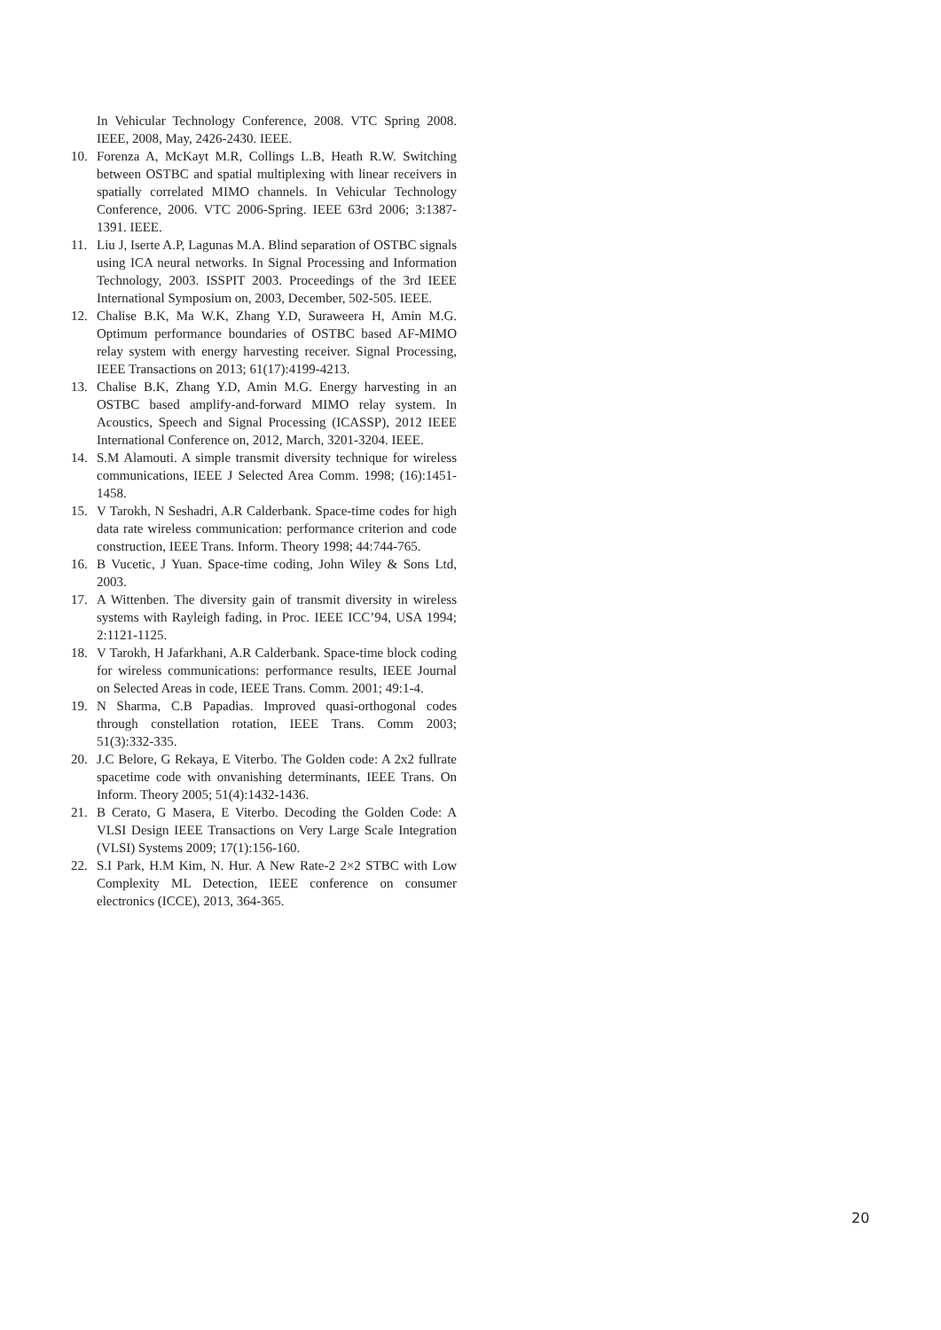In Vehicular Technology Conference, 2008. VTC Spring 2008. IEEE, 2008, May, 2426-2430. IEEE.
10. Forenza A, McKayt M.R, Collings L.B, Heath R.W. Switching between OSTBC and spatial multiplexing with linear receivers in spatially correlated MIMO channels. In Vehicular Technology Conference, 2006. VTC 2006-Spring. IEEE 63rd 2006; 3:1387-1391. IEEE.
11. Liu J, Iserte A.P, Lagunas M.A. Blind separation of OSTBC signals using ICA neural networks. In Signal Processing and Information Technology, 2003. ISSPIT 2003. Proceedings of the 3rd IEEE International Symposium on, 2003, December, 502-505. IEEE.
12. Chalise B.K, Ma W.K, Zhang Y.D, Suraweera H, Amin M.G. Optimum performance boundaries of OSTBC based AF-MIMO relay system with energy harvesting receiver. Signal Processing, IEEE Transactions on 2013; 61(17):4199-4213.
13. Chalise B.K, Zhang Y.D, Amin M.G. Energy harvesting in an OSTBC based amplify-and-forward MIMO relay system. In Acoustics, Speech and Signal Processing (ICASSP), 2012 IEEE International Conference on, 2012, March, 3201-3204. IEEE.
14. S.M Alamouti. A simple transmit diversity technique for wireless communications, IEEE J Selected Area Comm. 1998; (16):1451-1458.
15. V Tarokh, N Seshadri, A.R Calderbank. Space-time codes for high data rate wireless communication: performance criterion and code construction, IEEE Trans. Inform. Theory 1998; 44:744-765.
16. B Vucetic, J Yuan. Space-time coding, John Wiley & Sons Ltd, 2003.
17. A Wittenben. The diversity gain of transmit diversity in wireless systems with Rayleigh fading, in Proc. IEEE ICC’94, USA 1994; 2:1121-1125.
18. V Tarokh, H Jafarkhani, A.R Calderbank. Space-time block coding for wireless communications: performance results, IEEE Journal on Selected Areas in code, IEEE Trans. Comm. 2001; 49:1-4.
19. N Sharma, C.B Papadias. Improved quasi-orthogonal codes through constellation rotation, IEEE Trans. Comm 2003; 51(3):332-335.
20. J.C Belore, G Rekaya, E Viterbo. The Golden code: A 2x2 fullrate spacetime code with onvanishing determinants, IEEE Trans. On Inform. Theory 2005; 51(4):1432-1436.
21. B Cerato, G Masera, E Viterbo. Decoding the Golden Code: A VLSI Design IEEE Transactions on Very Large Scale Integration (VLSI) Systems 2009; 17(1):156-160.
22. S.I Park, H.M Kim, N. Hur. A New Rate-2 2×2 STBC with Low Complexity ML Detection, IEEE conference on consumer electronics (ICCE), 2013, 364-365.
20